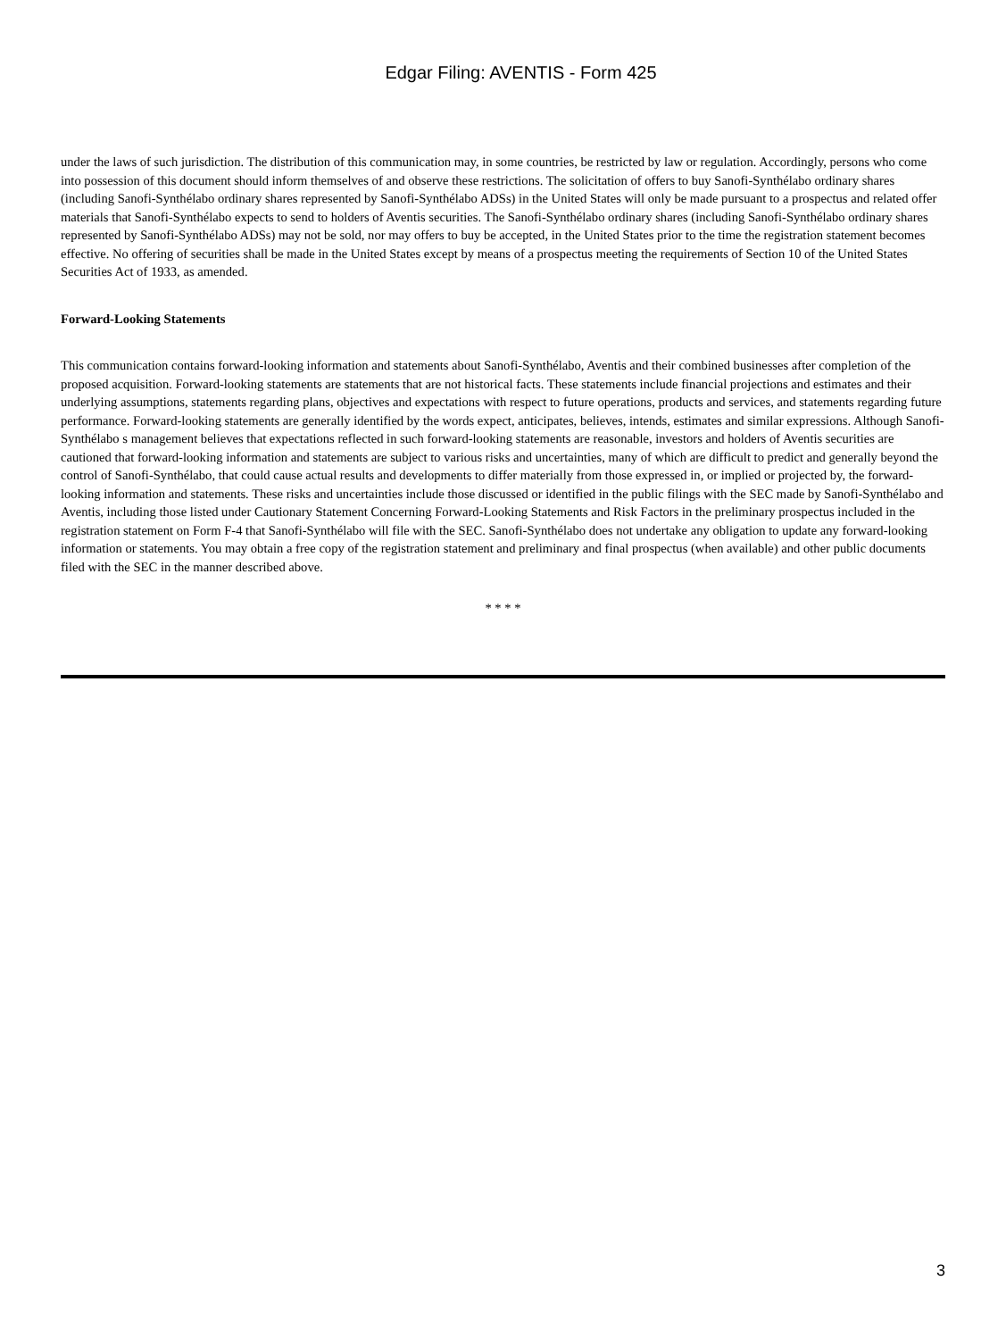Edgar Filing: AVENTIS - Form 425
under the laws of such jurisdiction. The distribution of this communication may, in some countries, be restricted by law or regulation. Accordingly, persons who come into possession of this document should inform themselves of and observe these restrictions. The solicitation of offers to buy Sanofi-Synthélabo ordinary shares (including Sanofi-Synthélabo ordinary shares represented by Sanofi-Synthélabo ADSs) in the United States will only be made pursuant to a prospectus and related offer materials that Sanofi-Synthélabo expects to send to holders of Aventis securities. The Sanofi-Synthélabo ordinary shares (including Sanofi-Synthélabo ordinary shares represented by Sanofi-Synthélabo ADSs) may not be sold, nor may offers to buy be accepted, in the United States prior to the time the registration statement becomes effective. No offering of securities shall be made in the United States except by means of a prospectus meeting the requirements of Section 10 of the United States Securities Act of 1933, as amended.
Forward-Looking Statements
This communication contains forward-looking information and statements about Sanofi-Synthélabo, Aventis and their combined businesses after completion of the proposed acquisition. Forward-looking statements are statements that are not historical facts. These statements include financial projections and estimates and their underlying assumptions, statements regarding plans, objectives and expectations with respect to future operations, products and services, and statements regarding future performance. Forward-looking statements are generally identified by the words expect, anticipates, believes, intends, estimates and similar expressions. Although Sanofi-Synthélabo s management believes that expectations reflected in such forward-looking statements are reasonable, investors and holders of Aventis securities are cautioned that forward-looking information and statements are subject to various risks and uncertainties, many of which are difficult to predict and generally beyond the control of Sanofi-Synthélabo, that could cause actual results and developments to differ materially from those expressed in, or implied or projected by, the forward-looking information and statements. These risks and uncertainties include those discussed or identified in the public filings with the SEC made by Sanofi-Synthélabo and Aventis, including those listed under Cautionary Statement Concerning Forward-Looking Statements and Risk Factors in the preliminary prospectus included in the registration statement on Form F-4 that Sanofi-Synthélabo will file with the SEC. Sanofi-Synthélabo does not undertake any obligation to update any forward-looking information or statements. You may obtain a free copy of the registration statement and preliminary and final prospectus (when available) and other public documents filed with the SEC in the manner described above.
* * * *
3